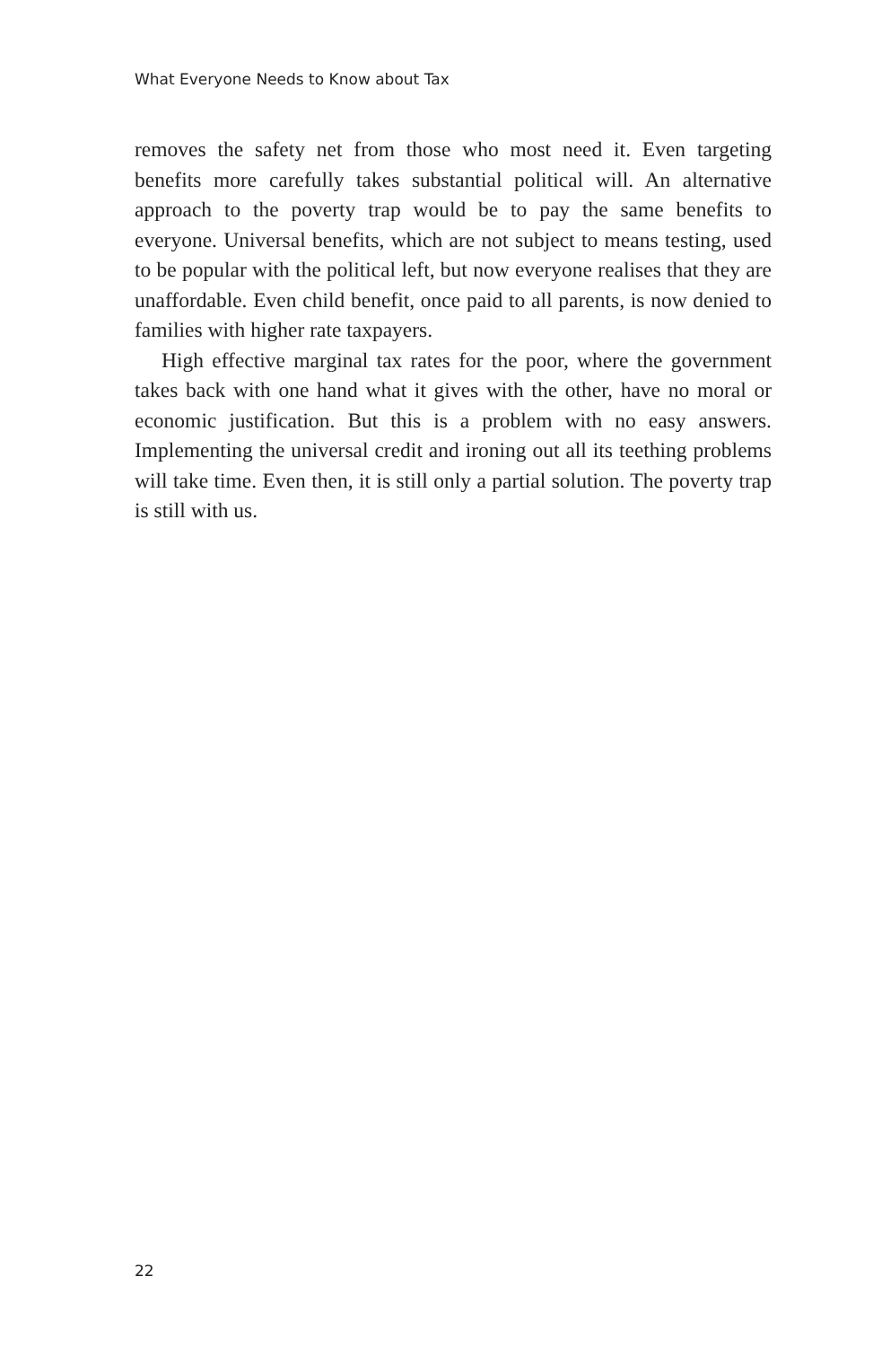What Everyone Needs to Know about Tax
removes the safety net from those who most need it. Even targeting benefits more carefully takes substantial political will. An alternative approach to the poverty trap would be to pay the same benefits to everyone. Universal benefits, which are not subject to means testing, used to be popular with the political left, but now everyone realises that they are unaffordable. Even child benefit, once paid to all parents, is now denied to families with higher rate taxpayers.
High effective marginal tax rates for the poor, where the government takes back with one hand what it gives with the other, have no moral or economic justification. But this is a problem with no easy answers. Implementing the universal credit and ironing out all its teething problems will take time. Even then, it is still only a partial solution. The poverty trap is still with us.
22